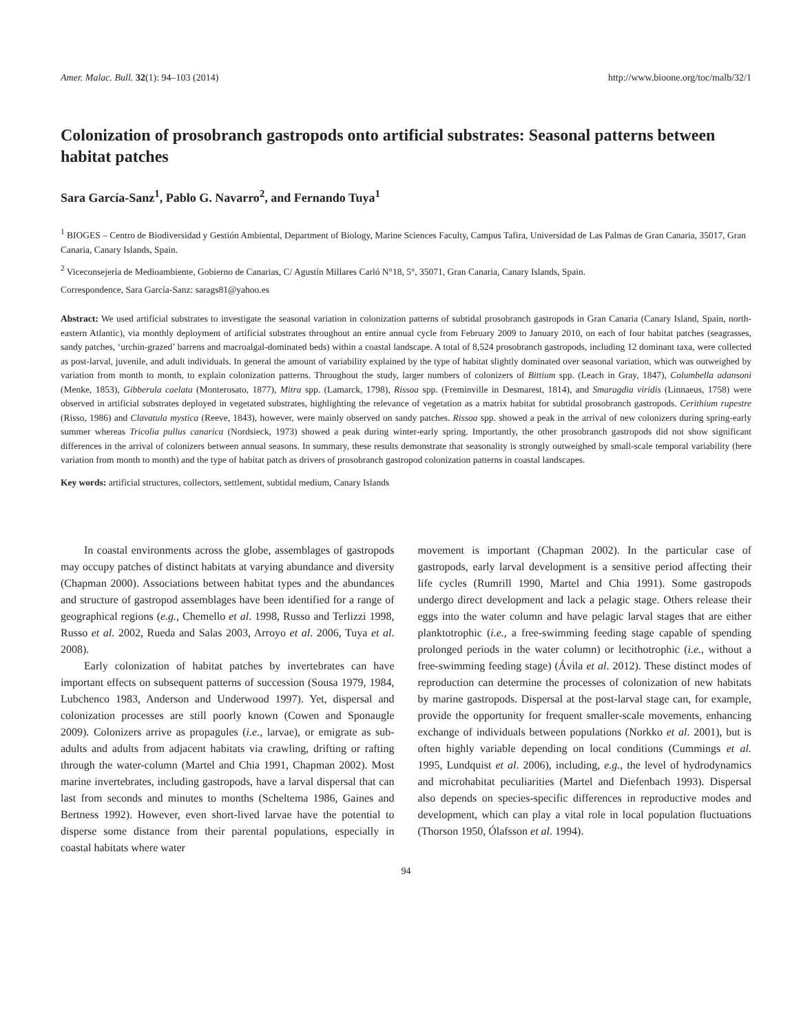Amer. Malac. Bull. 32(1): 94–103 (2014) http://www.bioone.org/toc/malb/32/1
Colonization of prosobranch gastropods onto artificial substrates: Seasonal patterns between habitat patches
Sara García-Sanz<sup>1</sup>, Pablo G. Navarro<sup>2</sup>, and Fernando Tuya<sup>1</sup>
<sup>1</sup> BIOGES – Centro de Biodiversidad y Gestión Ambiental, Department of Biology, Marine Sciences Faculty, Campus Tafira, Universidad de Las Palmas de Gran Canaria, 35017, Gran Canaria, Canary Islands, Spain.
<sup>2</sup> Viceconsejería de Medioambiente, Gobierno de Canarias, C/ Agustín Millares Carló N°18, 5°, 35071, Gran Canaria, Canary Islands, Spain.
Correspondence, Sara García-Sanz: sarags81@yahoo.es
Abstract: We used artificial substrates to investigate the seasonal variation in colonization patterns of subtidal prosobranch gastropods in Gran Canaria (Canary Island, Spain, north-eastern Atlantic), via monthly deployment of artificial substrates throughout an entire annual cycle from February 2009 to January 2010, on each of four habitat patches (seagrasses, sandy patches, ‘urchin-grazed’ barrens and macroalgal-dominated beds) within a coastal landscape. A total of 8,524 prosobranch gastropods, including 12 dominant taxa, were collected as post-larval, juvenile, and adult individuals. In general the amount of variability explained by the type of habitat slightly dominated over seasonal variation, which was outweighed by variation from month to month, to explain colonization patterns. Throughout the study, larger numbers of colonizers of Bittium spp. (Leach in Gray, 1847), Columbella adansoni (Menke, 1853), Gibberula caelata (Monterosato, 1877), Mitra spp. (Lamarck, 1798), Rissoa spp. (Freminville in Desmarest, 1814), and Smaragdia viridis (Linnaeus, 1758) were observed in artificial substrates deployed in vegetated substrates, highlighting the relevance of vegetation as a matrix habitat for subtidal prosobranch gastropods. Cerithium rupestre (Risso, 1986) and Clavatula mystica (Reeve, 1843), however, were mainly observed on sandy patches. Rissoa spp. showed a peak in the arrival of new colonizers during spring-early summer whereas Tricolia pullus canarica (Nordsieck, 1973) showed a peak during winter-early spring. Importantly, the other prosobranch gastropods did not show significant differences in the arrival of colonizers between annual seasons. In summary, these results demonstrate that seasonality is strongly outweighed by small-scale temporal variability (here variation from month to month) and the type of habitat patch as drivers of prosobranch gastropod colonization patterns in coastal landscapes.
Key words: artificial structures, collectors, settlement, subtidal medium, Canary Islands
In coastal environments across the globe, assemblages of gastropods may occupy patches of distinct habitats at varying abundance and diversity (Chapman 2000). Associations between habitat types and the abundances and structure of gastropod assemblages have been identified for a range of geographical regions (e.g., Chemello et al. 1998, Russo and Terlizzi 1998, Russo et al. 2002, Rueda and Salas 2003, Arroyo et al. 2006, Tuya et al. 2008).
Early colonization of habitat patches by invertebrates can have important effects on subsequent patterns of succession (Sousa 1979, 1984, Lubchenco 1983, Anderson and Underwood 1997). Yet, dispersal and colonization processes are still poorly known (Cowen and Sponaugle 2009). Colonizers arrive as propagules (i.e., larvae), or emigrate as sub-adults and adults from adjacent habitats via crawling, drifting or rafting through the water-column (Martel and Chia 1991, Chapman 2002). Most marine invertebrates, including gastropods, have a larval dispersal that can last from seconds and minutes to months (Scheltema 1986, Gaines and Bertness 1992). However, even short-lived larvae have the potential to disperse some distance from their parental populations, especially in coastal habitats where water
movement is important (Chapman 2002). In the particular case of gastropods, early larval development is a sensitive period affecting their life cycles (Rumrill 1990, Martel and Chia 1991). Some gastropods undergo direct development and lack a pelagic stage. Others release their eggs into the water column and have pelagic larval stages that are either planktotrophic (i.e., a free-swimming feeding stage capable of spending prolonged periods in the water column) or lecithotrophic (i.e., without a free-swimming feeding stage) (Ávila et al. 2012). These distinct modes of reproduction can determine the processes of colonization of new habitats by marine gastropods. Dispersal at the post-larval stage can, for example, provide the opportunity for frequent smaller-scale movements, enhancing exchange of individuals between populations (Norkko et al. 2001), but is often highly variable depending on local conditions (Cummings et al. 1995, Lundquist et al. 2006), including, e.g., the level of hydrodynamics and microhabitat peculiarities (Martel and Diefenbach 1993). Dispersal also depends on species-specific differences in reproductive modes and development, which can play a vital role in local population fluctuations (Thorson 1950, Ólafsson et al. 1994).
94